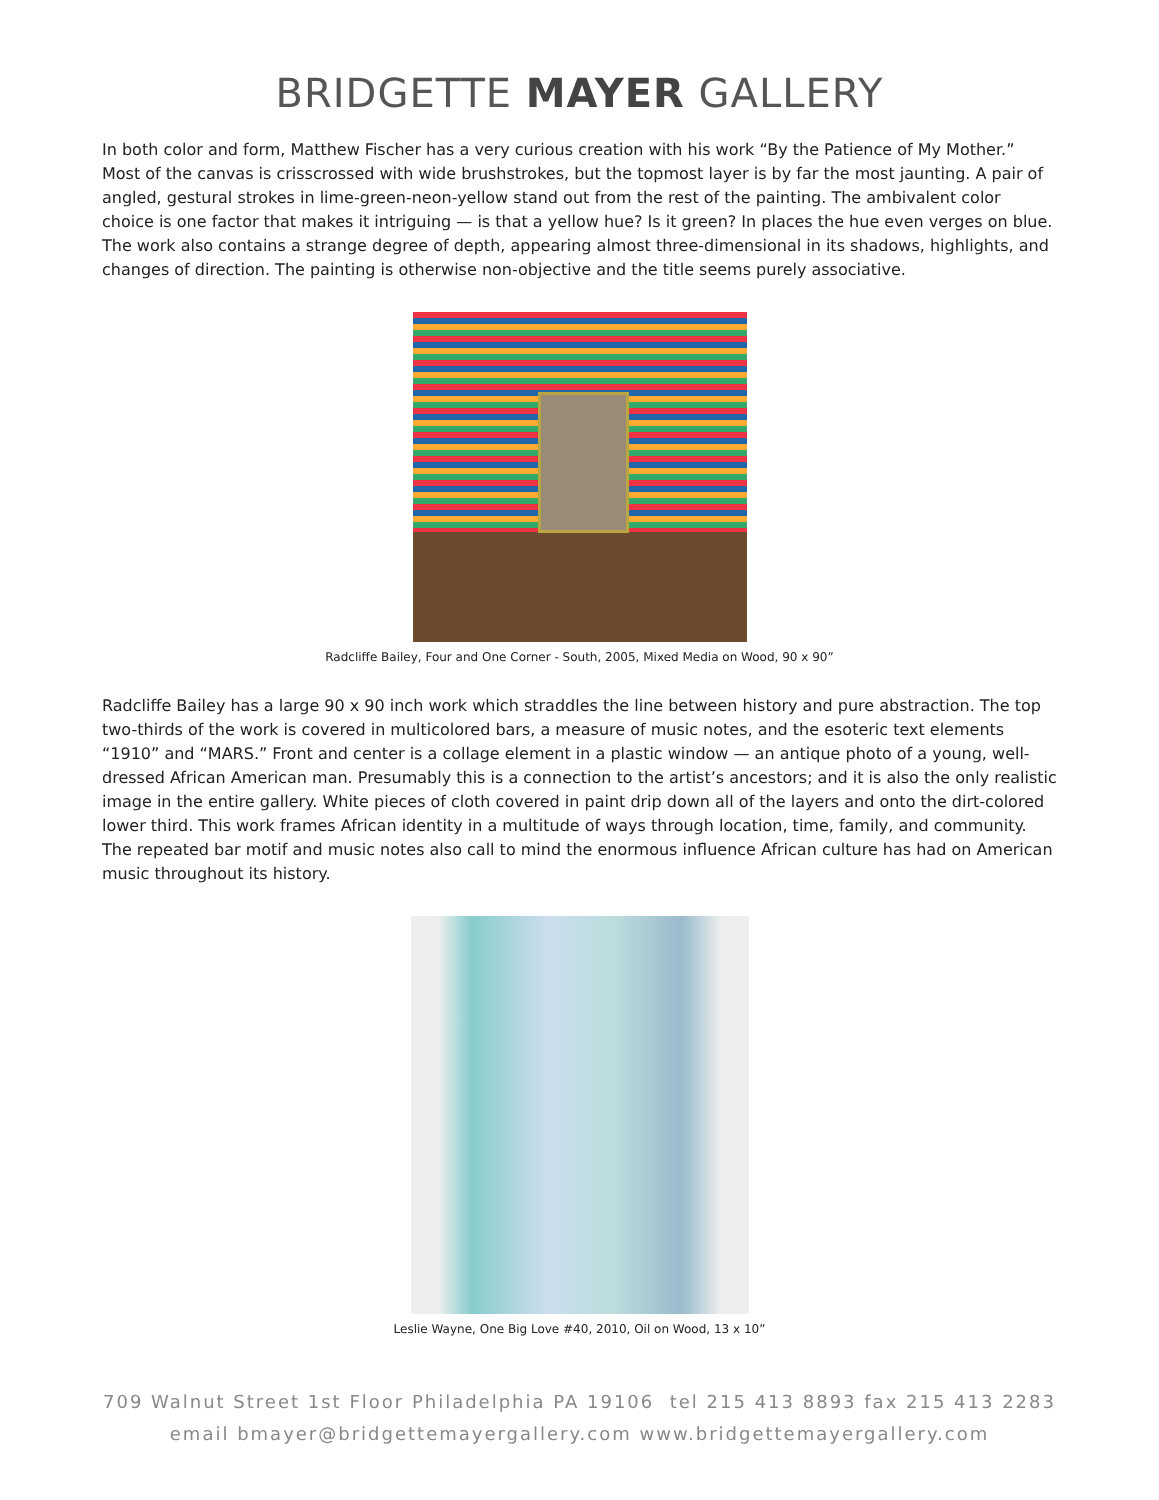BRIDGETTE MAYER GALLERY
In both color and form, Matthew Fischer has a very curious creation with his work “By the Patience of My Mother.” Most of the canvas is crisscrossed with wide brushstrokes, but the topmost layer is by far the most jaunting. A pair of angled, gestural strokes in lime-green-neon-yellow stand out from the rest of the painting. The ambivalent color choice is one factor that makes it intriguing — is that a yellow hue? Is it green? In places the hue even verges on blue. The work also contains a strange degree of depth, appearing almost three-dimensional in its shadows, highlights, and changes of direction. The painting is otherwise non-objective and the title seems purely associative.
Radcliffe Bailey, Four and One Corner - South, 2005, Mixed Media on Wood, 90 x 90”
Radcliffe Bailey has a large 90 x 90 inch work which straddles the line between history and pure abstraction. The top two-thirds of the work is covered in multicolored bars, a measure of music notes, and the esoteric text elements “1910” and “MARS.” Front and center is a collage element in a plastic window — an antique photo of a young, well-dressed African American man. Presumably this is a connection to the artist’s ancestors; and it is also the only realistic image in the entire gallery. White pieces of cloth covered in paint drip down all of the layers and onto the dirt-colored lower third. This work frames African identity in a multitude of ways through location, time, family, and community. The repeated bar motif and music notes also call to mind the enormous influence African culture has had on American music throughout its history.
Leslie Wayne, One Big Love #40, 2010, Oil on Wood, 13 x 10”
709 Walnut Street 1st Floor Philadelphia PA 19106 tel 215 413 8893 fax 215 413 2283
email bmayer@bridgettemayergallery.com www.bridgettemayergallery.com